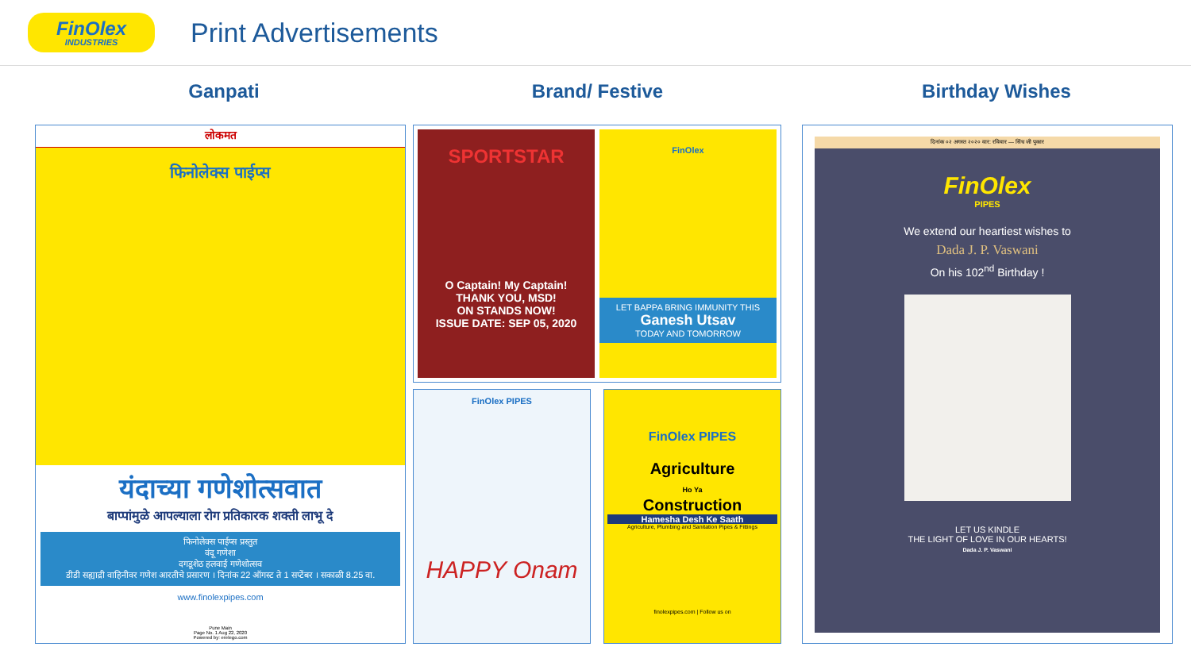FinOlex
INDUSTRIES
Print Advertisements
Ganpati
लोकमत
फिनोलेक्स पाईप्स
यंदाच्या गणेशोत्सवात
बाप्पांमुळे आपल्याला रोग प्रतिकारक शक्ती लाभू दे
फिनोलेक्स पाईप्स प्रस्तुत
वंदू गणेशा
दगडूशेठ हलवाई गणेशोत्सव
डीडी सह्याद्री वाहिनीवर गणेश आरतीचे प्रसारण । दिनांक 22 ऑगस्ट ते 1 सप्टेंबर । सकाळी 8.25 वा.
www.finolexpipes.com
Pune Main
Page No. 1 Aug 22, 2020
Powered by: erelego.com
Brand/ Festive
SPORTSTAR
O Captain! My Captain!
THANK YOU, MSD!
ON STANDS NOW!
ISSUE DATE: SEP 05, 2020
FinOlex
LET BAPPA BRING IMMUNITY THIS
Ganesh Utsav
TODAY AND TOMORROW
FinOlex PIPES
HAPPY Onam
FinOlex PIPES
Agriculture
Ho Ya
Construction
Hamesha Desh Ke Saath
Agriculture, Plumbing and Sanitation Pipes & Fittings
finolexpipes.com | Follow us on
Birthday Wishes
दिनांक ०२ अगस्त २०२० वार: रविवार — सिंध जी पुकार
FinOlex
PIPES
We extend our heartiest wishes to
Dada J. P. Vaswani
On his 102<sup>nd</sup> Birthday !
LET US KINDLE
THE LIGHT OF LOVE IN OUR HEARTS!
Dada J. P. Vaswani